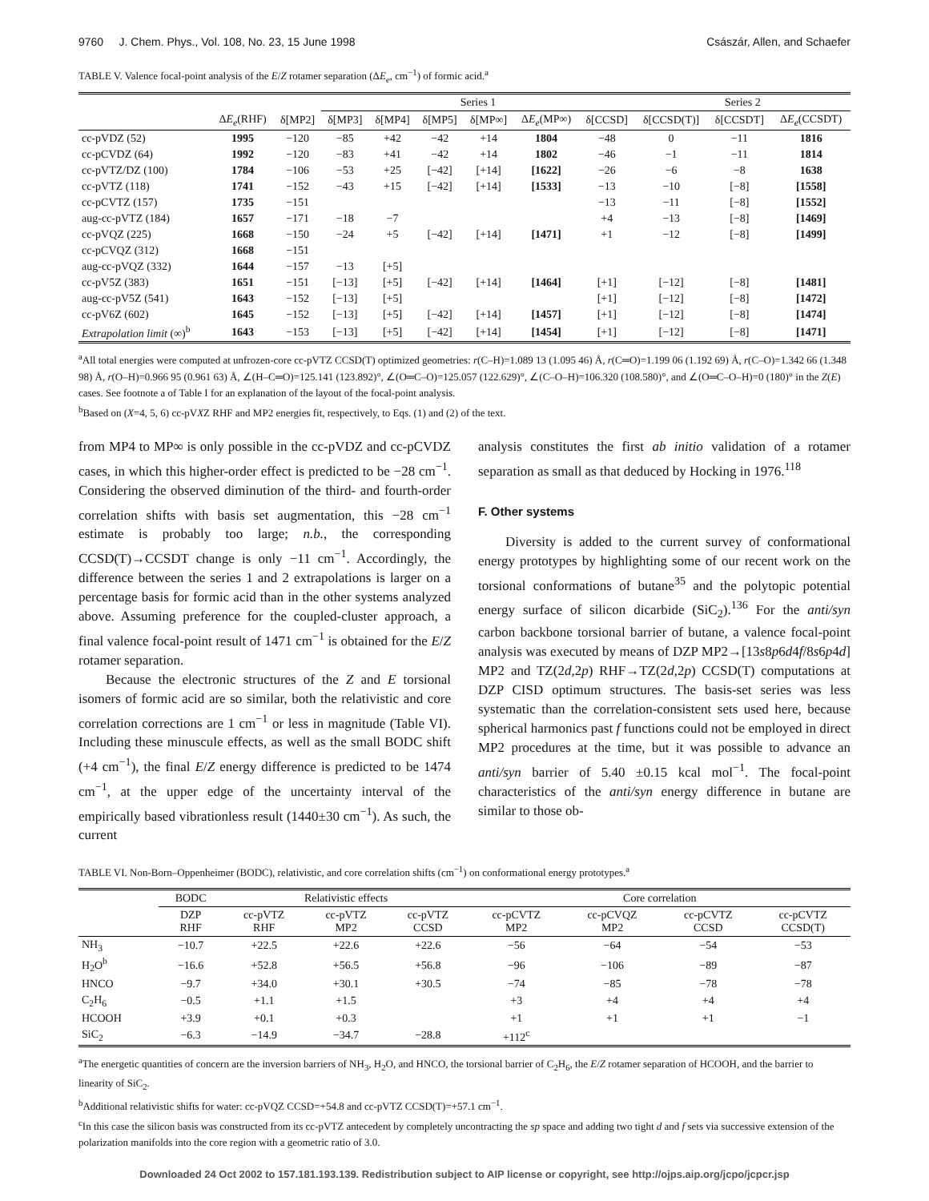9760 J. Chem. Phys., Vol. 108, No. 23, 15 June 1998 Császár, Allen, and Schaefer
TABLE V. Valence focal-point analysis of the E/Z rotamer separation (ΔE<sub>e</sub>, cm<sup>−1</sup>) of formic acid.<sup>a</sup>
| | | | Series 1 | | | | | | Series 2 | | |
| --- | --- | --- | --- | --- | --- | --- | --- | --- | --- | --- | --- |
| | Δ E<sub>e</sub> (RHF) | δ[MP2] | δ[MP3] | δ[MP4] | δ[MP5] | δ[MP∞] | Δ E<sub>e</sub> (MP∞) | δ[CCSD] | δ[CCSD(T)] | δ[CCSDT] | Δ E<sub>e</sub> (CCSDT) |
| cc-pVDZ (52) | 1995 | −120 | −85 | +42 | −42 | +14 | 1804 | −48 | 0 | −11 | 1816 |
| cc-pCVDZ (64) | 1992 | −120 | −83 | +41 | −42 | +14 | 1802 | −46 | −1 | −11 | 1814 |
| cc-pVTZ/DZ (100) | 1784 | −106 | −53 | +25 | [−42] | [+14] | [1622] | −26 | −6 | −8 | 1638 |
| cc-pVTZ (118) | 1741 | −152 | −43 | +15 | [−42] | [+14] | [1533] | −13 | −10 | [−8] | [1558] |
| cc-pCVTZ (157) | 1735 | −151 | | | | | | −13 | −11 | [−8] | [1552] |
| aug-cc-pVTZ (184) | 1657 | −171 | −18 | −7 | | | | +4 | −13 | [−8] | [1469] |
| cc-pVQZ (225) | 1668 | −150 | −24 | +5 | [−42] | [+14] | [1471] | +1 | −12 | [−8] | [1499] |
| cc-pCVQZ (312) | 1668 | −151 | | | | | | | | | |
| aug-cc-pVQZ (332) | 1644 | −157 | −13 | [+5] | | | | | | | |
| cc-pV5Z (383) | 1651 | −151 | [−13] | [+5] | [−42] | [+14] | [1464] | [+1] | [−12] | [−8] | [1481] |
| aug-cc-pV5Z (541) | 1643 | −152 | [−13] | [+5] | | | | [+1] | [−12] | [−8] | [1472] |
| cc-pV6Z (602) | 1645 | −152 | [−13] | [+5] | [−42] | [+14] | [1457] | [+1] | [−12] | [−8] | [1474] |
| Extrapolation limit (∞)<sup>b</sup> | 1643 | −153 | [−13] | [+5] | [−42] | [+14] | [1454] | [+1] | [−12] | [−8] | [1471] |
<sup>a</sup> All total energies were computed at unfrozen-core cc-pVTZ CCSD(T) optimized geometries: r(C–H)=1.089 13 (1.095 46) Å, r(C═O)=1.199 06 (1.192 69) Å, r(C–O)=1.342 66 (1.348 98) Å, r(O–H)=0.966 95 (0.961 63) Å, ∠(H–C═O)=125.141 (123.892)°, ∠(O═C–O)=125.057 (122.629)°, ∠(C–O–H)=106.320 (108.580)°, and ∠(O═C–O–H)=0 (180)° in the Z(E) cases. See footnote a of Table I for an explanation of the layout of the focal-point analysis.
<sup>b</sup> Based on (X=4, 5, 6) cc-pVXZ RHF and MP2 energies fit, respectively, to Eqs. (1) and (2) of the text.
from MP4 to MP∞ is only possible in the cc-pVDZ and cc-pCVDZ cases, in which this higher-order effect is predicted to be −28 cm<sup>−1</sup>. Considering the observed diminution of the third- and fourth-order correlation shifts with basis set augmentation, this −28 cm<sup>−1</sup> estimate is probably too large; n.b., the corresponding CCSD(T)→CCSDT change is only −11 cm<sup>−1</sup>. Accordingly, the difference between the series 1 and 2 extrapolations is larger on a percentage basis for formic acid than in the other systems analyzed above. Assuming preference for the coupled-cluster approach, a final valence focal-point result of 1471 cm<sup>−1</sup> is obtained for the E/Z rotamer separation.
Because the electronic structures of the Z and E torsional isomers of formic acid are so similar, both the relativistic and core correlation corrections are 1 cm<sup>−1</sup> or less in magnitude (Table VI). Including these minuscule effects, as well as the small BODC shift (+4 cm<sup>−1</sup>), the final E/Z energy difference is predicted to be 1474 cm<sup>−1</sup>, at the upper edge of the uncertainty interval of the empirically based vibrationless result (1440±30 cm<sup>−1</sup>). As such, the current
analysis constitutes the first ab initio validation of a rotamer separation as small as that deduced by Hocking in 1976.<sup>118</sup>
F. Other systems
Diversity is added to the current survey of conformational energy prototypes by highlighting some of our recent work on the torsional conformations of butane<sup>35</sup> and the polytopic potential energy surface of silicon dicarbide (SiC<sub>2</sub>).<sup>136</sup> For the anti/syn carbon backbone torsional barrier of butane, a valence focal-point analysis was executed by means of DZP MP2→[13s8p6d4f/8s6p4d] MP2 and TZ(2d,2p) RHF→TZ(2d,2p) CCSD(T) computations at DZP CISD optimum structures. The basis-set series was less systematic than the correlation-consistent sets used here, because spherical harmonics past f functions could not be employed in direct MP2 procedures at the time, but it was possible to advance an anti/syn barrier of 5.40 ±0.15 kcal mol<sup>−1</sup>. The focal-point characteristics of the anti/syn energy difference in butane are similar to those ob-
TABLE VI. Non-Born–Oppenheimer (BODC), relativistic, and core correlation shifts (cm<sup>−1</sup>) on conformational energy prototypes.<sup>a</sup>
| | BODC | Relativistic effects | | | Core correlation | | | |
| --- | --- | --- | --- | --- | --- | --- | --- | --- |
| | DZP RHF | cc-pVTZ RHF | cc-pVTZ MP2 | cc-pVTZ CCSD | cc-pCVTZ MP2 | cc-pCVQZ MP2 | cc-pCVTZ CCSD | cc-pCVTZ CCSD(T) |
| NH<sub>3</sub> | −10.7 | +22.5 | +22.6 | +22.6 | −56 | −64 | −54 | −53 |
| H<sub>2</sub>O<sup>b</sup> | −16.6 | +52.8 | +56.5 | +56.8 | −96 | −106 | −89 | −87 |
| HNCO | −9.7 | +34.0 | +30.1 | +30.5 | −74 | −85 | −78 | −78 |
| C<sub>2</sub>H<sub>6</sub> | −0.5 | +1.1 | +1.5 | | +3 | +4 | +4 | +4 |
| HCOOH | +3.9 | +0.1 | +0.3 | | +1 | +1 | +1 | −1 |
| SiC<sub>2</sub> | −6.3 | −14.9 | −34.7 | −28.8 | +112<sup>c</sup> | | | |
<sup>a</sup> The energetic quantities of concern are the inversion barriers of NH<sub>3</sub>, H<sub>2</sub>O, and HNCO, the torsional barrier of C<sub>2</sub>H<sub>6</sub>, the E/Z rotamer separation of HCOOH, and the barrier to linearity of SiC<sub>2</sub>.
<sup>b</sup> Additional relativistic shifts for water: cc-pVQZ CCSD=+54.8 and cc-pVTZ CCSD(T)=+57.1 cm<sup>−1</sup>.
<sup>c</sup> In this case the silicon basis was constructed from its cc-pVTZ antecedent by completely uncontracting the sp space and adding two tight d and f sets via successive extension of the polarization manifolds into the core region with a geometric ratio of 3.0.
Downloaded 24 Oct 2002 to 157.181.193.139. Redistribution subject to AIP license or copyright, see http://ojps.aip.org/jcpo/jcpcr.jsp